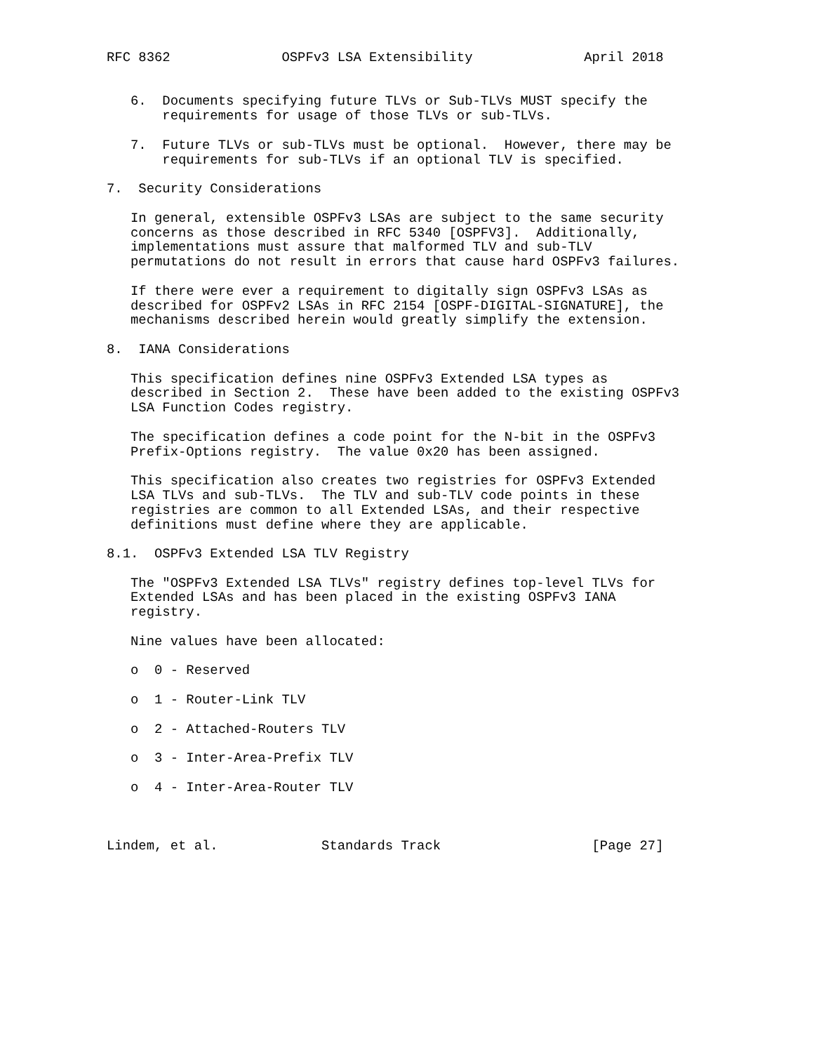RFC 8362              OSPFv3 LSA Extensibility              April 2018


   6.  Documents specifying future TLVs or Sub-TLVs MUST specify the
       requirements for usage of those TLVs or sub-TLVs.

   7.  Future TLVs or sub-TLVs must be optional.  However, there may be
       requirements for sub-TLVs if an optional TLV is specified.

7.  Security Considerations

   In general, extensible OSPFv3 LSAs are subject to the same security
   concerns as those described in RFC 5340 [OSPFV3].  Additionally,
   implementations must assure that malformed TLV and sub-TLV
   permutations do not result in errors that cause hard OSPFv3 failures.

   If there were ever a requirement to digitally sign OSPFv3 LSAs as
   described for OSPFv2 LSAs in RFC 2154 [OSPF-DIGITAL-SIGNATURE], the
   mechanisms described herein would greatly simplify the extension.

8.  IANA Considerations

   This specification defines nine OSPFv3 Extended LSA types as
   described in Section 2.  These have been added to the existing OSPFv3
   LSA Function Codes registry.

   The specification defines a code point for the N-bit in the OSPFv3
   Prefix-Options registry.  The value 0x20 has been assigned.

   This specification also creates two registries for OSPFv3 Extended
   LSA TLVs and sub-TLVs.  The TLV and sub-TLV code points in these
   registries are common to all Extended LSAs, and their respective
   definitions must define where they are applicable.

8.1.  OSPFv3 Extended LSA TLV Registry

   The "OSPFv3 Extended LSA TLVs" registry defines top-level TLVs for
   Extended LSAs and has been placed in the existing OSPFv3 IANA
   registry.

   Nine values have been allocated:

   o  0 - Reserved

   o  1 - Router-Link TLV

   o  2 - Attached-Routers TLV

   o  3 - Inter-Area-Prefix TLV

   o  4 - Inter-Area-Router TLV



Lindem, et al.             Standards Track                   [Page 27]